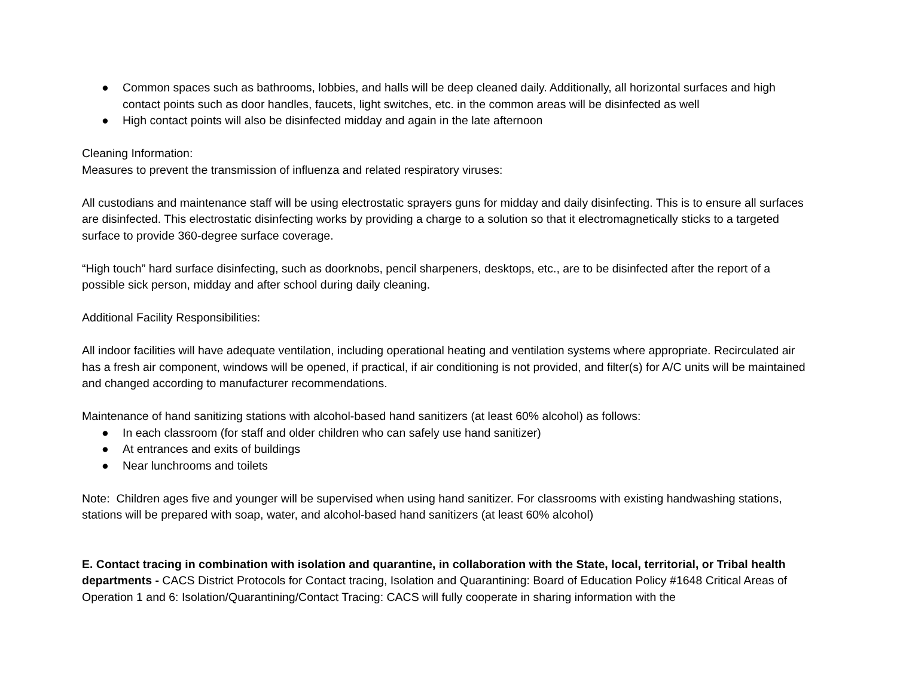● Common spaces such as bathrooms, lobbies, and halls will be deep cleaned daily. Additionally, all horizontal surfaces and high contact points such as door handles, faucets, light switches, etc. in the common areas will be disinfected as well
● High contact points will also be disinfected midday and again in the late afternoon
Cleaning Information:
Measures to prevent the transmission of influenza and related respiratory viruses:
All custodians and maintenance staff will be using electrostatic sprayers guns for midday and daily disinfecting. This is to ensure all surfaces are disinfected. This electrostatic disinfecting works by providing a charge to a solution so that it electromagnetically sticks to a targeted surface to provide 360-degree surface coverage.
“High touch” hard surface disinfecting, such as doorknobs, pencil sharpeners, desktops, etc., are to be disinfected after the report of a possible sick person, midday and after school during daily cleaning.
Additional Facility Responsibilities:
All indoor facilities will have adequate ventilation, including operational heating and ventilation systems where appropriate. Recirculated air has a fresh air component, windows will be opened, if practical, if air conditioning is not provided, and filter(s) for A/C units will be maintained and changed according to manufacturer recommendations.
Maintenance of hand sanitizing stations with alcohol-based hand sanitizers (at least 60% alcohol) as follows:
● In each classroom (for staff and older children who can safely use hand sanitizer)
● At entrances and exits of buildings
● Near lunchrooms and toilets
Note: Children ages five and younger will be supervised when using hand sanitizer. For classrooms with existing handwashing stations, stations will be prepared with soap, water, and alcohol-based hand sanitizers (at least 60% alcohol)
E. Contact tracing in combination with isolation and quarantine, in collaboration with the State, local, territorial, or Tribal health departments - CACS District Protocols for Contact tracing, Isolation and Quarantining: Board of Education Policy #1648 Critical Areas of Operation 1 and 6: Isolation/Quarantining/Contact Tracing: CACS will fully cooperate in sharing information with the